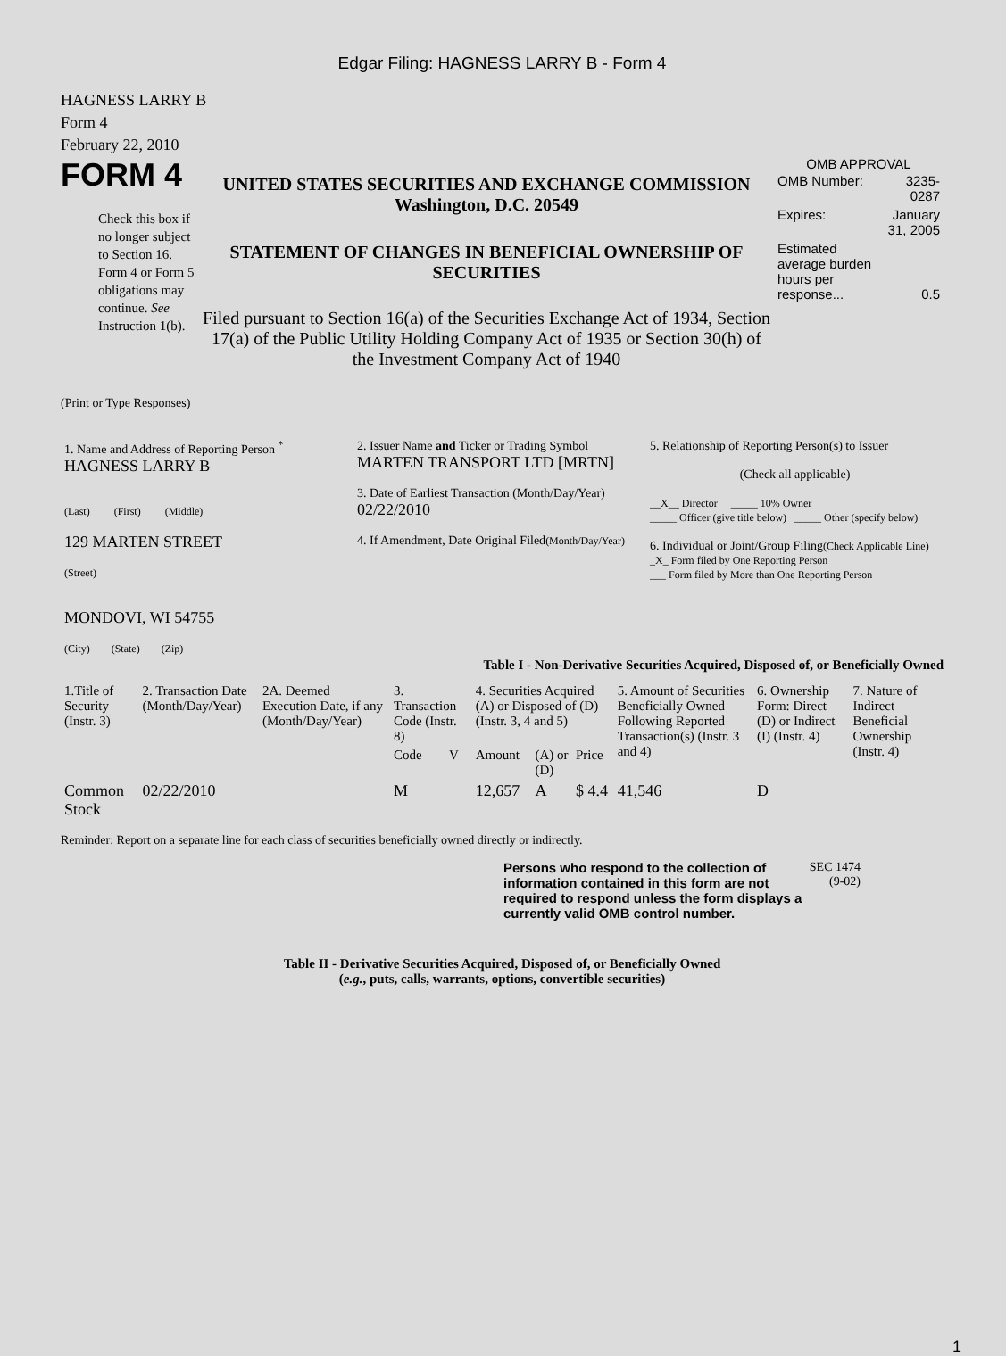Edgar Filing: HAGNESS LARRY B - Form 4
HAGNESS LARRY B
Form 4
February 22, 2010
FORM 4
Check this box if no longer subject to Section 16. Form 4 or Form 5 obligations may continue. See Instruction 1(b).
UNITED STATES SECURITIES AND EXCHANGE COMMISSION
Washington, D.C. 20549
STATEMENT OF CHANGES IN BENEFICIAL OWNERSHIP OF SECURITIES
Filed pursuant to Section 16(a) of the Securities Exchange Act of 1934, Section 17(a) of the Public Utility Holding Company Act of 1935 or Section 30(h) of the Investment Company Act of 1940
OMB APPROVAL
| OMB Number: | 3235-0287 |
| Expires: | January 31, 2005 |
| Estimated average burden hours per response... | 0.5 |
(Print or Type Responses)
| 1. Name and Address of Reporting Person <sup>*</sup> HAGNESS LARRY B (Last) (First) (Middle) 129 MARTEN STREET (Street) MONDOVI, WI 54755 (City) (State) (Zip) | 2. Issuer Name and Ticker or Trading Symbol MARTEN TRANSPORT LTD [MRTN] 3. Date of Earliest Transaction (Month/Day/Year) 02/22/2010 4. If Amendment, Date Original Filed (Month/Day/Year) | 5. Relationship of Reporting Person(s) to Issuer (Check all applicable) __X__ Director _____ 10% Owner _____ Officer (give title below) _____ Other (specify below) 6. Individual or Joint/Group Filing (Check Applicable Line) _X_ Form filed by One Reporting Person ___ Form filed by More than One Reporting Person |
Table I - Non-Derivative Securities Acquired, Disposed of, or Beneficially Owned
| 1.Title of Security (Instr. 3) | 2. Transaction Date (Month/Day/Year) | 2A. Deemed Execution Date, if any (Month/Day/Year) | 3. Transaction Code (Instr. 8) | | 4. Securities Acquired (A) or Disposed of (D) (Instr. 3, 4 and 5) | | | 5. Amount of Securities Beneficially Owned Following Reported Transaction(s) (Instr. 3 and 4) | 6. Ownership Form: Direct (D) or Indirect (I) (Instr. 4) | 7. Nature of Indirect Beneficial Ownership (Instr. 4) |
| --- | --- | --- | --- | --- | --- | --- | --- | --- | --- | --- |
| | | | Code | V | Amount | (A) or (D) | Price | | | |
| Common Stock | 02/22/2010 | | M | | 12,657 | A | $ 4.4 | 41,546 | D | |
Reminder: Report on a separate line for each class of securities beneficially owned directly or indirectly.
Persons who respond to the collection of information contained in this form are not required to respond unless the form displays a currently valid OMB control number.
SEC 1474 (9-02)
Table II - Derivative Securities Acquired, Disposed of, or Beneficially Owned
(e.g., puts, calls, warrants, options, convertible securities)
1